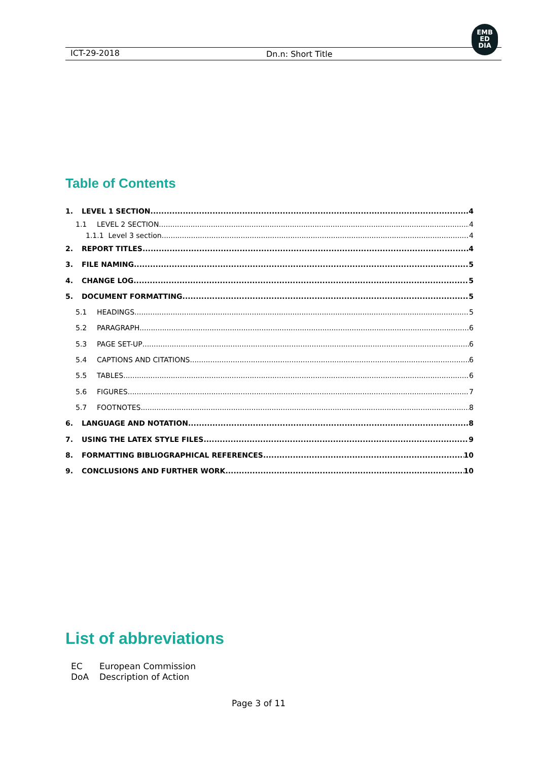ICT-29-2018 Dn.n: Short Title
EMB
ED
DIA
Table of Contents
1. LEVEL 1 SECTION 4
1.1 LEVEL 2 SECTION 4
1.1.1 Level 3 section 4
2. REPORT TITLES 4
3. FILE NAMING 5
4. CHANGE LOG 5
5. DOCUMENT FORMATTING 5
5.1 HEADINGS 5
5.2 PARAGRAPH 6
5.3 PAGE SET-UP 6
5.4 CAPTIONS AND CITATIONS 6
5.5 TABLES 6
5.6 FIGURES 7
5.7 FOOTNOTES 8
6. LANGUAGE AND NOTATION 8
7. USING THE LATEX STYLE FILES 9
8. FORMATTING BIBLIOGRAPHICAL REFERENCES 10
9. CONCLUSIONS AND FURTHER WORK 10
List of abbreviations
EC European Commission
DoA Description of Action
Page 3 of 11